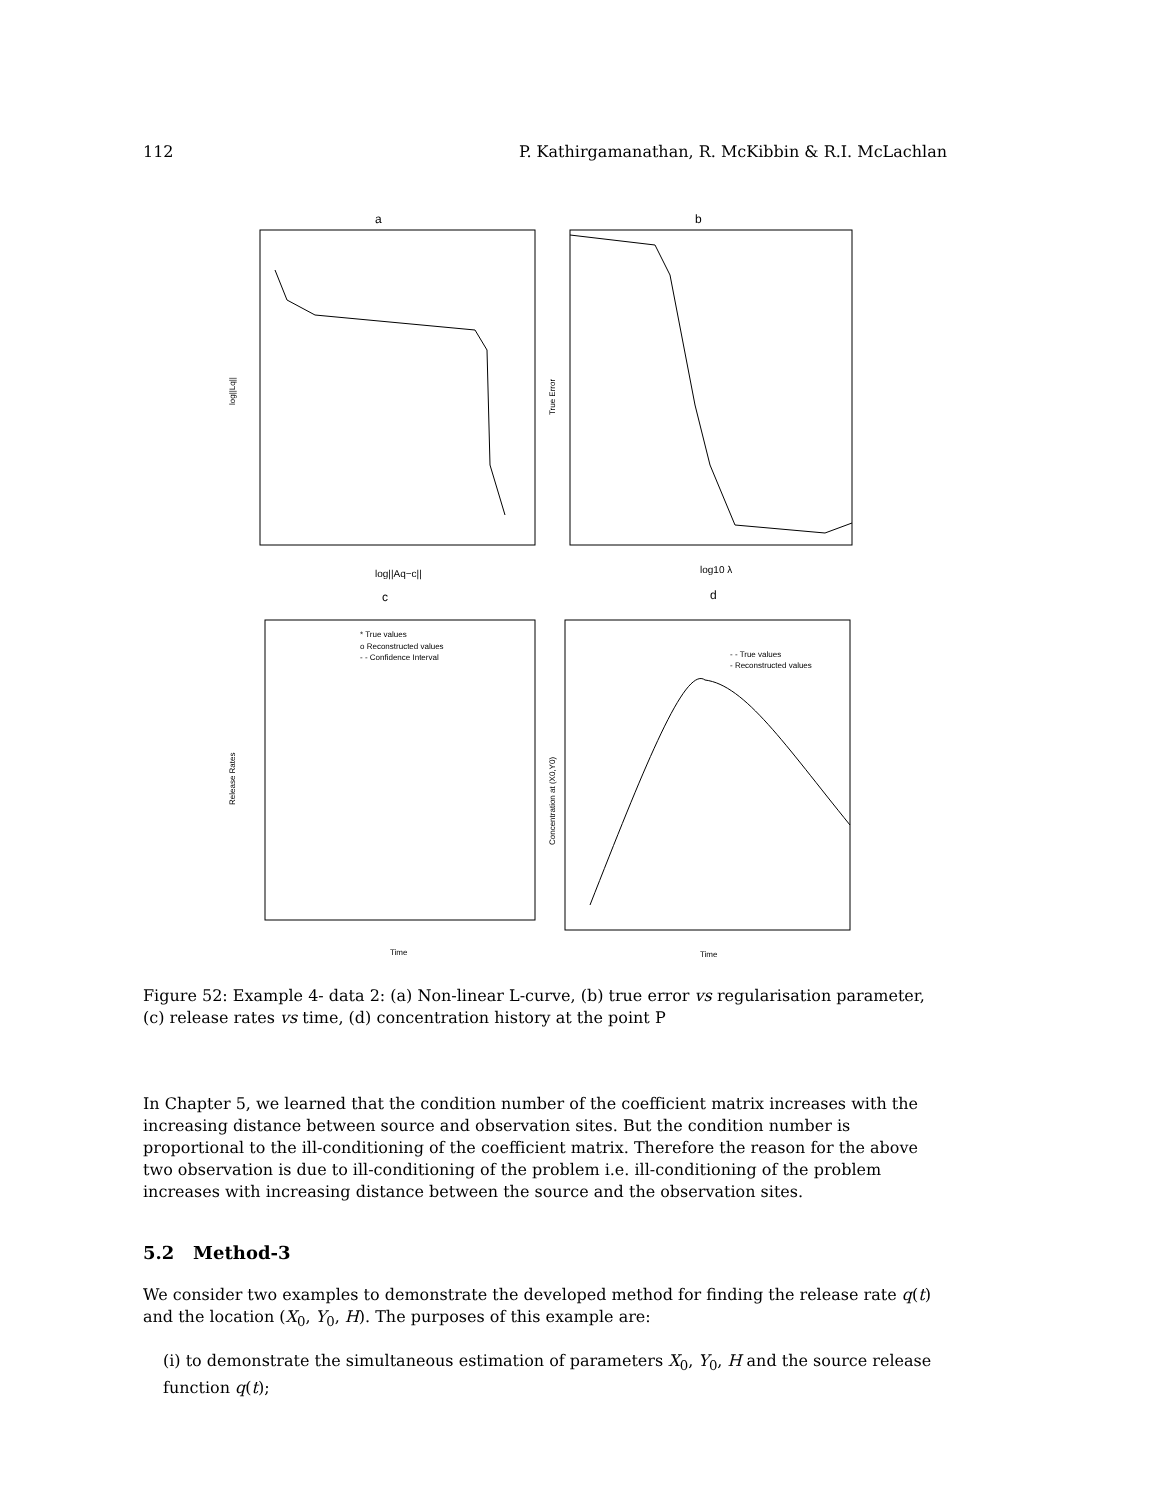112 P. Kathirgamanathan, R. McKibbin & R.I. McLachlan
a
b
log||Aq−c||
log10 λ
log||Lq||
True Error
c
d
* True values
o Reconstructed values
- - Confidence Interval
- - True values
- Reconstructed values
Release Rates
Concentration at (X0,Y0)
Time
Time
Figure 52: Example 4- data 2: (a) Non-linear L-curve, (b) true error vs regularisation parameter, (c) release rates vs time, (d) concentration history at the point P
In Chapter 5, we learned that the condition number of the coefficient matrix increases with the increasing distance between source and observation sites. But the condition number is proportional to the ill-conditioning of the coefficient matrix. Therefore the reason for the above two observation is due to ill-conditioning of the problem i.e. ill-conditioning of the problem increases with increasing distance between the source and the observation sites.
5.2 Method-3
We consider two examples to demonstrate the developed method for finding the release rate q(t) and the location (X<sub>0</sub>, Y<sub>0</sub>, H). The purposes of this example are:
(i) to demonstrate the simultaneous estimation of parameters X<sub>0</sub>, Y<sub>0</sub>, H and the source release function q(t);